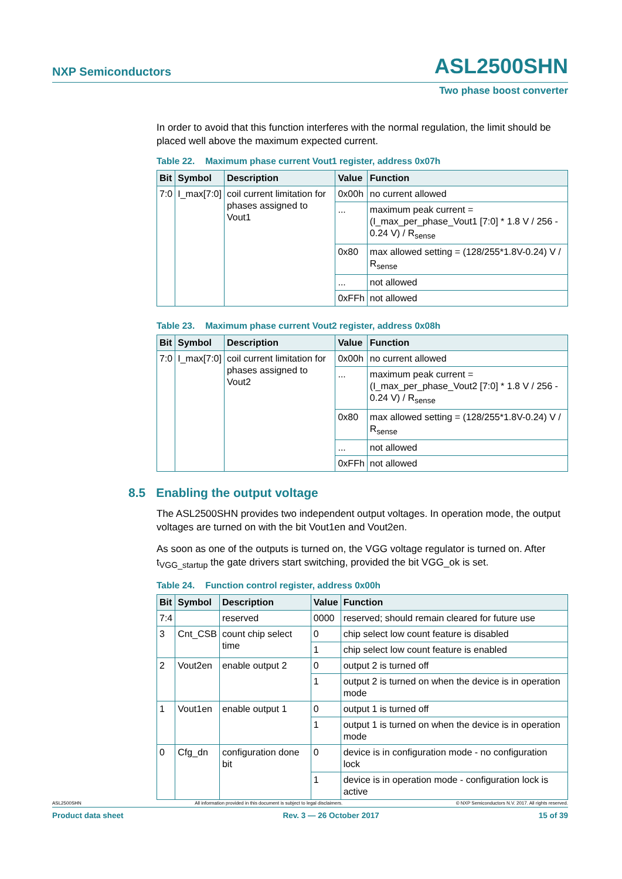NXP Semiconductors
ASL2500SHN
Two phase boost converter
In order to avoid that this function interferes with the normal regulation, the limit should be placed well above the maximum expected current.
Table 22. Maximum phase current Vout1 register, address 0x07h
| Bit | Symbol | Description | Value | Function |
| --- | --- | --- | --- | --- |
| 7:0 | I_max[7:0] | coil current limitation for phases assigned to Vout1 | 0x00h | no current allowed |
| | | | ... | maximum peak current = (I_max_per_phase_Vout1 [7:0] * 1.8 V / 256 - 0.24 V) / R<sub>sense</sub> |
| | | | 0x80 | max allowed setting = (128/255*1.8V-0.24) V / R<sub>sense</sub> |
| | | | ... | not allowed |
| | | | 0xFFh | not allowed |
Table 23. Maximum phase current Vout2 register, address 0x08h
| Bit | Symbol | Description | Value | Function |
| --- | --- | --- | --- | --- |
| 7:0 | I_max[7:0] | coil current limitation for phases assigned to Vout2 | 0x00h | no current allowed |
| | | | ... | maximum peak current = (I_max_per_phase_Vout2 [7:0] * 1.8 V / 256 - 0.24 V) / R<sub>sense</sub> |
| | | | 0x80 | max allowed setting = (128/255*1.8V-0.24) V / R<sub>sense</sub> |
| | | | ... | not allowed |
| | | | 0xFFh | not allowed |
8.5 Enabling the output voltage
The ASL2500SHN provides two independent output voltages. In operation mode, the output voltages are turned on with the bit Vout1en and Vout2en.
As soon as one of the outputs is turned on, the VGG voltage regulator is turned on. After t<sub>VGG_startup</sub> the gate drivers start switching, provided the bit VGG_ok is set.
Table 24. Function control register, address 0x00h
| Bit | Symbol | Description | Value | Function |
| --- | --- | --- | --- | --- |
| 7:4 | | reserved | 0000 | reserved; should remain cleared for future use |
| 3 | Cnt_CSB | count chip select time | 0 | chip select low count feature is disabled |
| | | | 1 | chip select low count feature is enabled |
| 2 | Vout2en | enable output 2 | 0 | output 2 is turned off |
| | | | 1 | output 2 is turned on when the device is in operation mode |
| 1 | Vout1en | enable output 1 | 0 | output 1 is turned off |
| | | | 1 | output 1 is turned on when the device is in operation mode |
| 0 | Cfg_dn | configuration done bit | 0 | device is in configuration mode - no configuration lock |
| | | | 1 | device is in operation mode - configuration lock is active |
ASL2500SHN All information provided in this document is subject to legal disclaimers. © NXP Semiconductors N.V. 2017. All rights reserved.
Product data sheet Rev. 3 — 26 October 2017 15 of 39